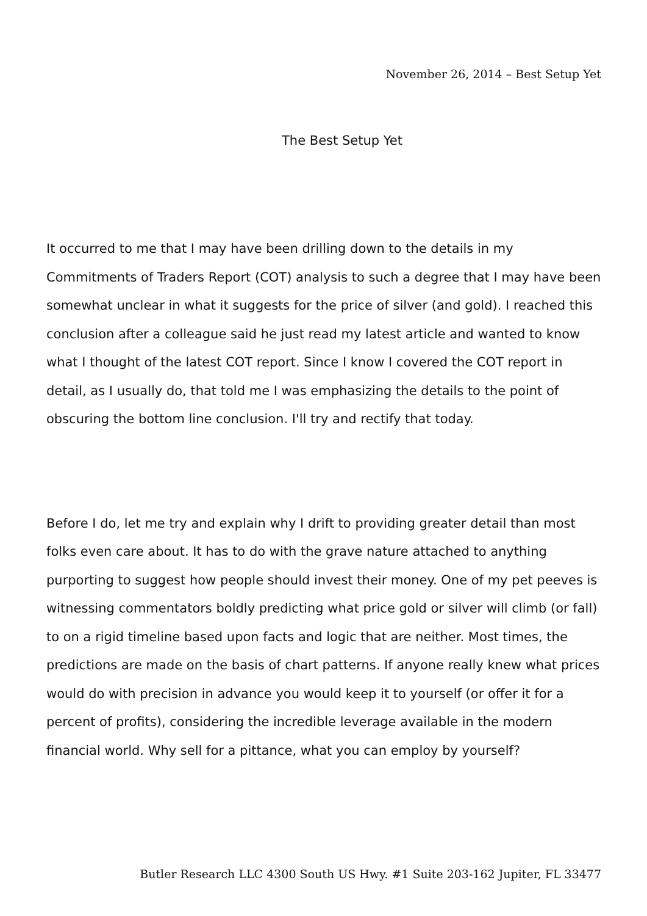November 26, 2014 – Best Setup Yet
The Best Setup Yet
It occurred to me that I may have been drilling down to the details in my Commitments of Traders Report (COT) analysis to such a degree that I may have been somewhat unclear in what it suggests for the price of silver (and gold). I reached this conclusion after a colleague said he just read my latest article and wanted to know what I thought of the latest COT report. Since I know I covered the COT report in detail, as I usually do, that told me I was emphasizing the details to the point of obscuring the bottom line conclusion. I'll try and rectify that today.
Before I do, let me try and explain why I drift to providing greater detail than most folks even care about. It has to do with the grave nature attached to anything purporting to suggest how people should invest their money. One of my pet peeves is witnessing commentators boldly predicting what price gold or silver will climb (or fall) to on a rigid timeline based upon facts and logic that are neither. Most times, the predictions are made on the basis of chart patterns. If anyone really knew what prices would do with precision in advance you would keep it to yourself (or offer it for a percent of profits), considering the incredible leverage available in the modern financial world. Why sell for a pittance, what you can employ by yourself?
Butler Research LLC 4300 South US Hwy. #1 Suite 203-162 Jupiter, FL 33477